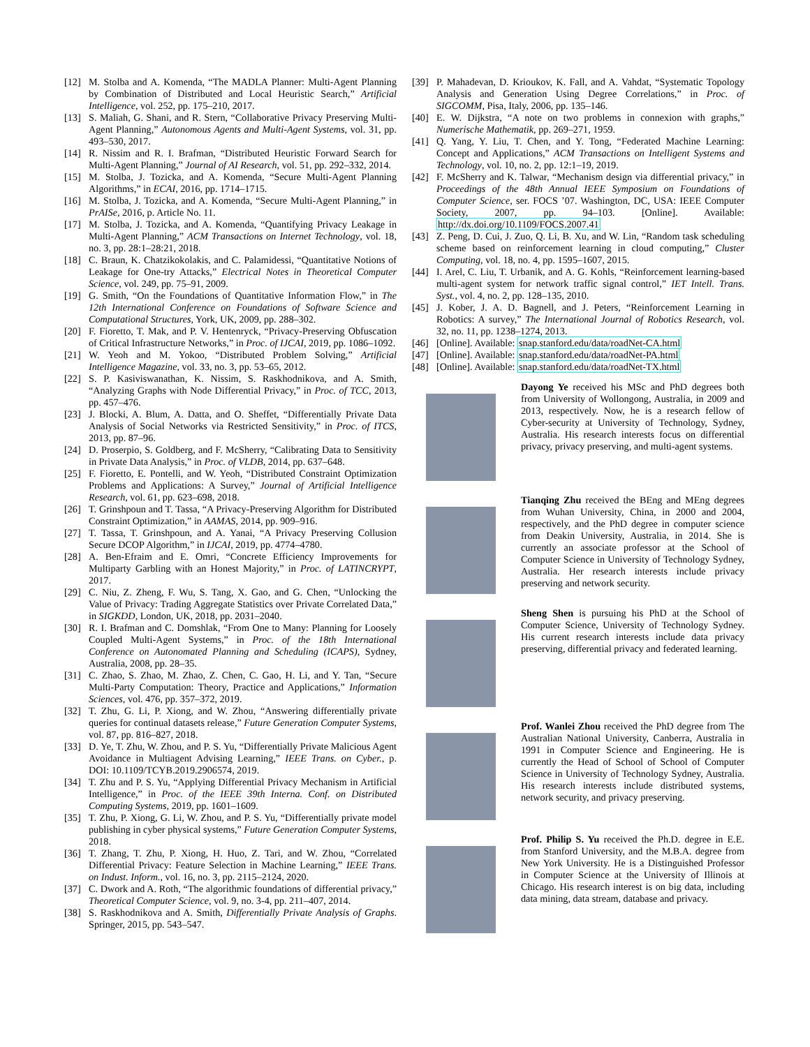[12] M. Stolba and A. Komenda, “The MADLA Planner: Multi-Agent Planning by Combination of Distributed and Local Heuristic Search,” Artificial Intelligence, vol. 252, pp. 175–210, 2017.
[13] S. Maliah, G. Shani, and R. Stern, “Collaborative Privacy Preserving Multi-Agent Planning,” Autonomous Agents and Multi-Agent Systems, vol. 31, pp. 493–530, 2017.
[14] R. Nissim and R. I. Brafman, “Distributed Heuristic Forward Search for Multi-Agent Planning,” Journal of AI Research, vol. 51, pp. 292–332, 2014.
[15] M. Stolba, J. Tozicka, and A. Komenda, “Secure Multi-Agent Planning Algorithms,” in ECAI, 2016, pp. 1714–1715.
[16] M. Stolba, J. Tozicka, and A. Komenda, “Secure Multi-Agent Planning,” in PrAISe, 2016, p. Article No. 11.
[17] M. Stolba, J. Tozicka, and A. Komenda, “Quantifying Privacy Leakage in Multi-Agent Planning,” ACM Transactions on Internet Technology, vol. 18, no. 3, pp. 28:1–28:21, 2018.
[18] C. Braun, K. Chatzikokolakis, and C. Palamidessi, “Quantitative Notions of Leakage for One-try Attacks,” Electrical Notes in Theoretical Computer Science, vol. 249, pp. 75–91, 2009.
[19] G. Smith, “On the Foundations of Quantitative Information Flow,” in The 12th International Conference on Foundations of Software Science and Computational Structures, York, UK, 2009, pp. 288–302.
[20] F. Fioretto, T. Mak, and P. V. Hentenryck, “Privacy-Preserving Obfuscation of Critical Infrastructure Networks,” in Proc. of IJCAI, 2019, pp. 1086–1092.
[21] W. Yeoh and M. Yokoo, “Distributed Problem Solving,” Artificial Intelligence Magazine, vol. 33, no. 3, pp. 53–65, 2012.
[22] S. P. Kasiviswanathan, K. Nissim, S. Raskhodnikova, and A. Smith, “Analyzing Graphs with Node Differential Privacy,” in Proc. of TCC, 2013, pp. 457–476.
[23] J. Blocki, A. Blum, A. Datta, and O. Sheffet, “Differentially Private Data Analysis of Social Networks via Restricted Sensitivity,” in Proc. of ITCS, 2013, pp. 87–96.
[24] D. Proserpio, S. Goldberg, and F. McSherry, “Calibrating Data to Sensitivity in Private Data Analysis,” in Proc. of VLDB, 2014, pp. 637–648.
[25] F. Fioretto, E. Pontelli, and W. Yeoh, “Distributed Constraint Optimization Problems and Applications: A Survey,” Journal of Artificial Intelligence Research, vol. 61, pp. 623–698, 2018.
[26] T. Grinshpoun and T. Tassa, “A Privacy-Preserving Algorithm for Distributed Constraint Optimization,” in AAMAS, 2014, pp. 909–916.
[27] T. Tassa, T. Grinshpoun, and A. Yanai, “A Privacy Preserving Collusion Secure DCOP Algorithm,” in IJCAI, 2019, pp. 4774–4780.
[28] A. Ben-Efraim and E. Omri, “Concrete Efficiency Improvements for Multiparty Garbling with an Honest Majority,” in Proc. of LATINCRYPT, 2017.
[29] C. Niu, Z. Zheng, F. Wu, S. Tang, X. Gao, and G. Chen, “Unlocking the Value of Privacy: Trading Aggregate Statistics over Private Correlated Data,” in SIGKDD, London, UK, 2018, pp. 2031–2040.
[30] R. I. Brafman and C. Domshlak, “From One to Many: Planning for Loosely Coupled Multi-Agent Systems,” in Proc. of the 18th International Conference on Autonomated Planning and Scheduling (ICAPS), Sydney, Australia, 2008, pp. 28–35.
[31] C. Zhao, S. Zhao, M. Zhao, Z. Chen, C. Gao, H. Li, and Y. Tan, “Secure Multi-Party Computation: Theory, Practice and Applications,” Information Sciences, vol. 476, pp. 357–372, 2019.
[32] T. Zhu, G. Li, P. Xiong, and W. Zhou, “Answering differentially private queries for continual datasets release,” Future Generation Computer Systems, vol. 87, pp. 816–827, 2018.
[33] D. Ye, T. Zhu, W. Zhou, and P. S. Yu, “Differentially Private Malicious Agent Avoidance in Multiagent Advising Learning,” IEEE Trans. on Cyber., p. DOI: 10.1109/TCYB.2019.2906574, 2019.
[34] T. Zhu and P. S. Yu, “Applying Differential Privacy Mechanism in Artificial Intelligence,” in Proc. of the IEEE 39th Interna. Conf. on Distributed Computing Systems, 2019, pp. 1601–1609.
[35] T. Zhu, P. Xiong, G. Li, W. Zhou, and P. S. Yu, “Differentially private model publishing in cyber physical systems,” Future Generation Computer Systems, 2018.
[36] T. Zhang, T. Zhu, P. Xiong, H. Huo, Z. Tari, and W. Zhou, “Correlated Differential Privacy: Feature Selection in Machine Learning,” IEEE Trans. on Indust. Inform., vol. 16, no. 3, pp. 2115–2124, 2020.
[37] C. Dwork and A. Roth, “The algorithmic foundations of differential privacy,” Theoretical Computer Science, vol. 9, no. 3-4, pp. 211–407, 2014.
[38] S. Raskhodnikova and A. Smith, Differentially Private Analysis of Graphs. Springer, 2015, pp. 543–547.
[39] P. Mahadevan, D. Krioukov, K. Fall, and A. Vahdat, “Systematic Topology Analysis and Generation Using Degree Correlations,” in Proc. of SIGCOMM, Pisa, Italy, 2006, pp. 135–146.
[40] E. W. Dijkstra, “A note on two problems in connexion with graphs,” Numerische Mathematik, pp. 269–271, 1959.
[41] Q. Yang, Y. Liu, T. Chen, and Y. Tong, “Federated Machine Learning: Concept and Applications,” ACM Transactions on Intelligent Systems and Technology, vol. 10, no. 2, pp. 12:1–19, 2019.
[42] F. McSherry and K. Talwar, “Mechanism design via differential privacy,” in Proceedings of the 48th Annual IEEE Symposium on Foundations of Computer Science, ser. FOCS ’07. Washington, DC, USA: IEEE Computer Society, 2007, pp. 94–103. [Online]. Available: http://dx.doi.org/10.1109/FOCS.2007.41
[43] Z. Peng, D. Cui, J. Zuo, Q. Li, B. Xu, and W. Lin, “Random task scheduling scheme based on reinforcement learning in cloud computing,” Cluster Computing, vol. 18, no. 4, pp. 1595–1607, 2015.
[44] I. Arel, C. Liu, T. Urbanik, and A. G. Kohls, “Reinforcement learning-based multi-agent system for network traffic signal control,” IET Intell. Trans. Syst., vol. 4, no. 2, pp. 128–135, 2010.
[45] J. Kober, J. A. D. Bagnell, and J. Peters, “Reinforcement Learning in Robotics: A survey,” The International Journal of Robotics Research, vol. 32, no. 11, pp. 1238–1274, 2013.
[46] [Online]. Available: snap.stanford.edu/data/roadNet-CA.html
[47] [Online]. Available: snap.stanford.edu/data/roadNet-PA.html
[48] [Online]. Available: snap.stanford.edu/data/roadNet-TX.html
Dayong Ye received his MSc and PhD degrees both from University of Wollongong, Australia, in 2009 and 2013, respectively. Now, he is a research fellow of Cyber-security at University of Technology, Sydney, Australia. His research interests focus on differential privacy, privacy preserving, and multi-agent systems.
Tianqing Zhu received the BEng and MEng degrees from Wuhan University, China, in 2000 and 2004, respectively, and the PhD degree in computer science from Deakin University, Australia, in 2014. She is currently an associate professor at the School of Computer Science in University of Technology Sydney, Australia. Her research interests include privacy preserving and network security.
Sheng Shen is pursuing his PhD at the School of Computer Science, University of Technology Sydney. His current research interests include data privacy preserving, differential privacy and federated learning.
Prof. Wanlei Zhou received the PhD degree from The Australian National University, Canberra, Australia in 1991 in Computer Science and Engineering. He is currently the Head of School of School of Computer Science in University of Technology Sydney, Australia. His research interests include distributed systems, network security, and privacy preserving.
Prof. Philip S. Yu received the Ph.D. degree in E.E. from Stanford University, and the M.B.A. degree from New York University. He is a Distinguished Professor in Computer Science at the University of Illinois at Chicago. His research interest is on big data, including data mining, data stream, database and privacy.